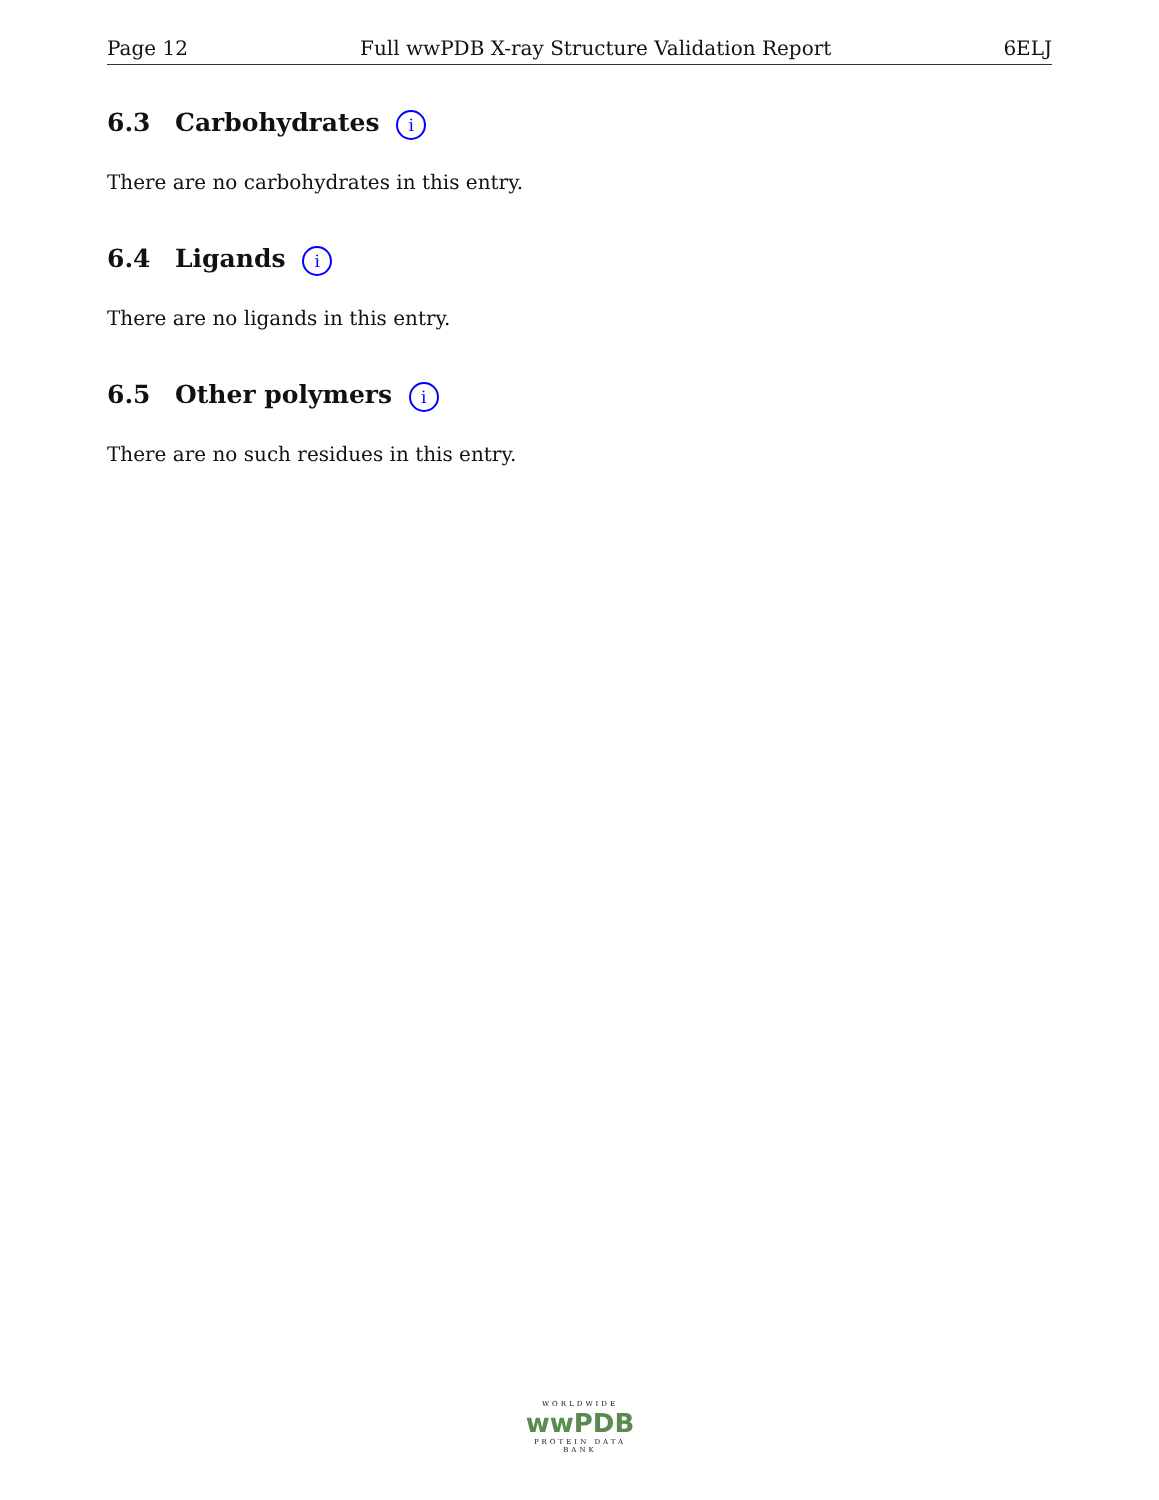Page 12 Full wwPDB X-ray Structure Validation Report 6ELJ
6.3 Carbohydrates i
There are no carbohydrates in this entry.
6.4 Ligands i
There are no ligands in this entry.
6.5 Other polymers i
There are no such residues in this entry.
WORLDWIDE
wwPDB
PROTEIN DATA BANK